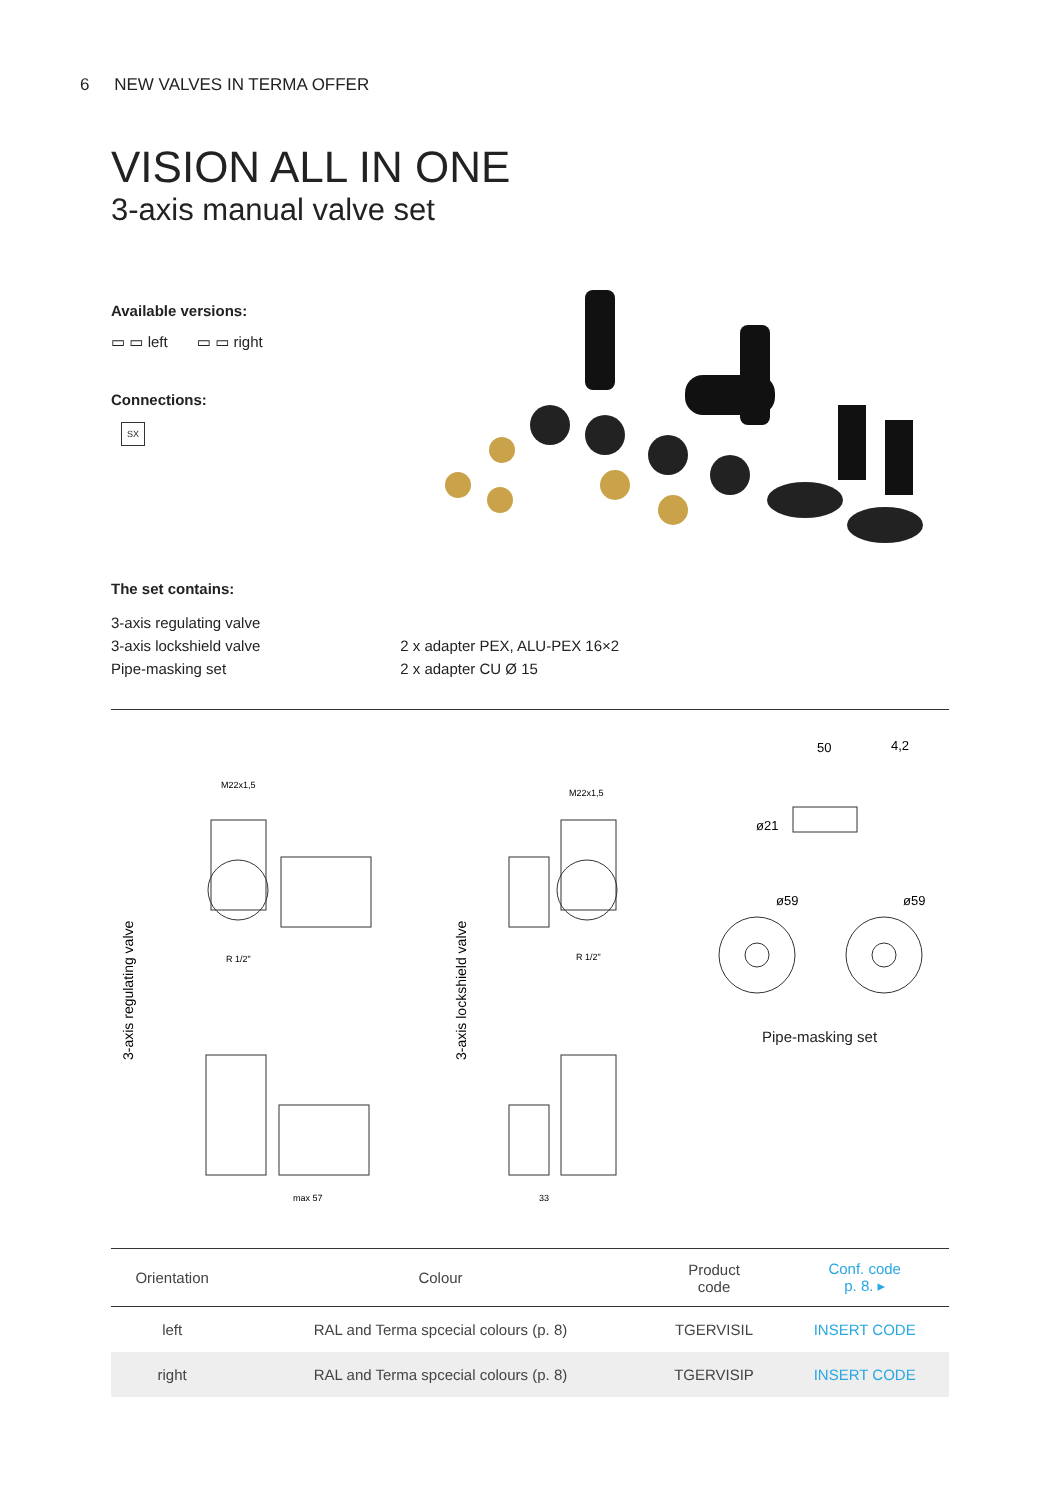6 NEW VALVES IN TERMA OFFER
VISION ALL IN ONE
3-axis manual valve set
Available versions:
▭ ▭ left ▭ ▭ right
Connections:
SX
The set contains:
3-axis regulating valve
3-axis lockshield valve
Pipe-masking set
2 x adapter PEX, ALU-PEX 16×2
2 x adapter CU Ø 15
M22x1,5
M22x1,5
R 1/2"
R 1/2"
max 57
33
50
4,2
ø21
ø59
ø59
3-axis regulating valve
3-axis lockshield valve
Pipe-masking set
| Orientation | Colour | Product code | Conf. code p. 8. ▸ |
| --- | --- | --- | --- |
| left | RAL and Terma spcecial colours (p. 8) | TGERVISIL | INSERT CODE |
| right | RAL and Terma spcecial colours (p. 8) | TGERVISIP | INSERT CODE |